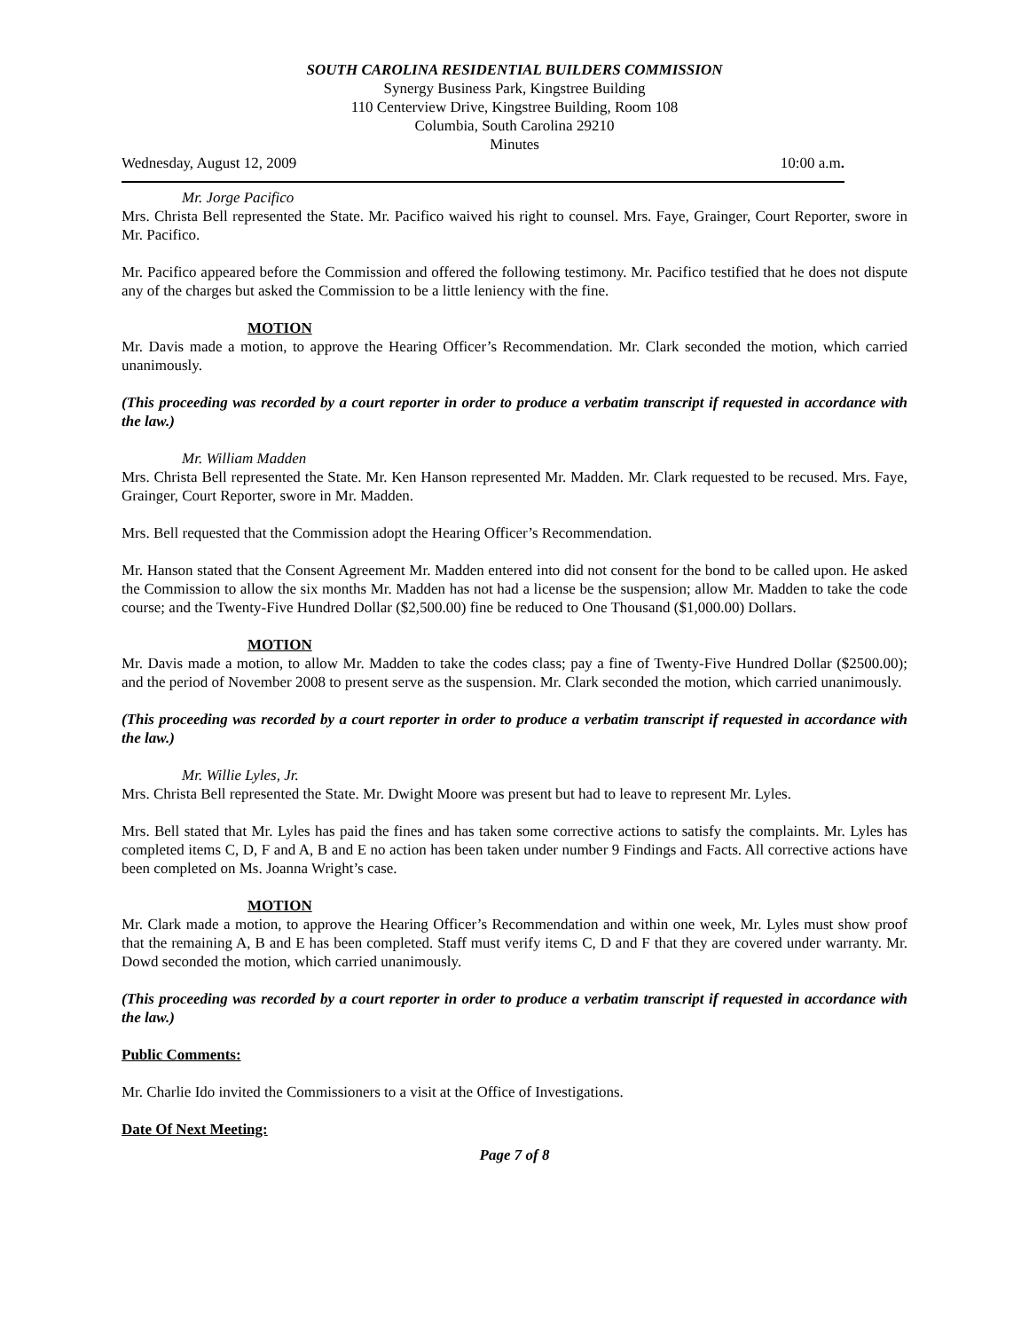SOUTH CAROLINA RESIDENTIAL BUILDERS COMMISSION
Synergy Business Park, Kingstree Building
110 Centerview Drive, Kingstree Building, Room 108
Columbia, South Carolina 29210
Minutes
Wednesday, August 12, 2009 10:00 a.m.
Mr. Jorge Pacifico
Mrs. Christa Bell represented the State. Mr. Pacifico waived his right to counsel. Mrs. Faye, Grainger, Court Reporter, swore in Mr. Pacifico.
Mr. Pacifico appeared before the Commission and offered the following testimony. Mr. Pacifico testified that he does not dispute any of the charges but asked the Commission to be a little leniency with the fine.
MOTION
Mr. Davis made a motion, to approve the Hearing Officer’s Recommendation. Mr. Clark seconded the motion, which carried unanimously.
(This proceeding was recorded by a court reporter in order to produce a verbatim transcript if requested in accordance with the law.)
Mr. William Madden
Mrs. Christa Bell represented the State. Mr. Ken Hanson represented Mr. Madden. Mr. Clark requested to be recused. Mrs. Faye, Grainger, Court Reporter, swore in Mr. Madden.
Mrs. Bell requested that the Commission adopt the Hearing Officer’s Recommendation.
Mr. Hanson stated that the Consent Agreement Mr. Madden entered into did not consent for the bond to be called upon. He asked the Commission to allow the six months Mr. Madden has not had a license be the suspension; allow Mr. Madden to take the code course; and the Twenty-Five Hundred Dollar ($2,500.00) fine be reduced to One Thousand ($1,000.00) Dollars.
MOTION
Mr. Davis made a motion, to allow Mr. Madden to take the codes class; pay a fine of Twenty-Five Hundred Dollar ($2500.00); and the period of November 2008 to present serve as the suspension. Mr. Clark seconded the motion, which carried unanimously.
(This proceeding was recorded by a court reporter in order to produce a verbatim transcript if requested in accordance with the law.)
Mr. Willie Lyles, Jr.
Mrs. Christa Bell represented the State. Mr. Dwight Moore was present but had to leave to represent Mr. Lyles.
Mrs. Bell stated that Mr. Lyles has paid the fines and has taken some corrective actions to satisfy the complaints. Mr. Lyles has completed items C, D, F and A, B and E no action has been taken under number 9 Findings and Facts. All corrective actions have been completed on Ms. Joanna Wright’s case.
MOTION
Mr. Clark made a motion, to approve the Hearing Officer’s Recommendation and within one week, Mr. Lyles must show proof that the remaining A, B and E has been completed. Staff must verify items C, D and F that they are covered under warranty. Mr. Dowd seconded the motion, which carried unanimously.
(This proceeding was recorded by a court reporter in order to produce a verbatim transcript if requested in accordance with the law.)
Public Comments:
Mr. Charlie Ido invited the Commissioners to a visit at the Office of Investigations.
Date Of Next Meeting:
Page 7 of 8